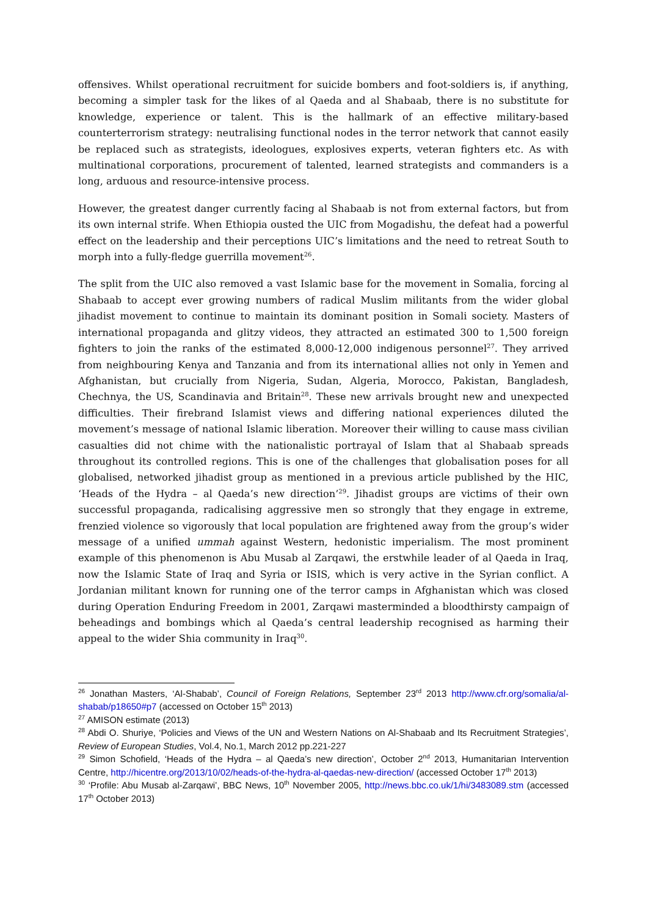offensives. Whilst operational recruitment for suicide bombers and foot-soldiers is, if anything, becoming a simpler task for the likes of al Qaeda and al Shabaab, there is no substitute for knowledge, experience or talent. This is the hallmark of an effective military-based counterterrorism strategy: neutralising functional nodes in the terror network that cannot easily be replaced such as strategists, ideologues, explosives experts, veteran fighters etc. As with multinational corporations, procurement of talented, learned strategists and commanders is a long, arduous and resource-intensive process.
However, the greatest danger currently facing al Shabaab is not from external factors, but from its own internal strife. When Ethiopia ousted the UIC from Mogadishu, the defeat had a powerful effect on the leadership and their perceptions UIC’s limitations and the need to retreat South to morph into a fully-fledge guerrilla movement<sup>26</sup>.
The split from the UIC also removed a vast Islamic base for the movement in Somalia, forcing al Shabaab to accept ever growing numbers of radical Muslim militants from the wider global jihadist movement to continue to maintain its dominant position in Somali society. Masters of international propaganda and glitzy videos, they attracted an estimated 300 to 1,500 foreign fighters to join the ranks of the estimated 8,000-12,000 indigenous personnel<sup>27</sup>. They arrived from neighbouring Kenya and Tanzania and from its international allies not only in Yemen and Afghanistan, but crucially from Nigeria, Sudan, Algeria, Morocco, Pakistan, Bangladesh, Chechnya, the US, Scandinavia and Britain<sup>28</sup>. These new arrivals brought new and unexpected difficulties. Their firebrand Islamist views and differing national experiences diluted the movement’s message of national Islamic liberation. Moreover their willing to cause mass civilian casualties did not chime with the nationalistic portrayal of Islam that al Shabaab spreads throughout its controlled regions. This is one of the challenges that globalisation poses for all globalised, networked jihadist group as mentioned in a previous article published by the HIC, ‘Heads of the Hydra – al Qaeda’s new direction’<sup>29</sup>. Jihadist groups are victims of their own successful propaganda, radicalising aggressive men so strongly that they engage in extreme, frenzied violence so vigorously that local population are frightened away from the group’s wider message of a unified ummah against Western, hedonistic imperialism. The most prominent example of this phenomenon is Abu Musab al Zarqawi, the erstwhile leader of al Qaeda in Iraq, now the Islamic State of Iraq and Syria or ISIS, which is very active in the Syrian conflict. A Jordanian militant known for running one of the terror camps in Afghanistan which was closed during Operation Enduring Freedom in 2001, Zarqawi masterminded a bloodthirsty campaign of beheadings and bombings which al Qaeda’s central leadership recognised as harming their appeal to the wider Shia community in Iraq<sup>30</sup>.
<sup>26</sup> Jonathan Masters, ‘Al-Shabab’, Council of Foreign Relations, September 23<sup>rd</sup> 2013 http://www.cfr.org/somalia/al-shabab/p18650#p7 (accessed on October 15<sup>th</sup> 2013)
<sup>27</sup> AMISON estimate (2013)
<sup>28</sup> Abdi O. Shuriye, ‘Policies and Views of the UN and Western Nations on Al-Shabaab and Its Recruitment Strategies’, Review of European Studies, Vol.4, No.1, March 2012 pp.221-227
<sup>29</sup> Simon Schofield, ‘Heads of the Hydra – al Qaeda’s new direction’, October 2<sup>nd</sup> 2013, Humanitarian Intervention Centre, http://hicentre.org/2013/10/02/heads-of-the-hydra-al-qaedas-new-direction/ (accessed October 17<sup>th</sup> 2013)
<sup>30</sup> ‘Profile: Abu Musab al-Zarqawi’, BBC News, 10<sup>th</sup> November 2005, http://news.bbc.co.uk/1/hi/3483089.stm (accessed 17<sup>th</sup> October 2013)